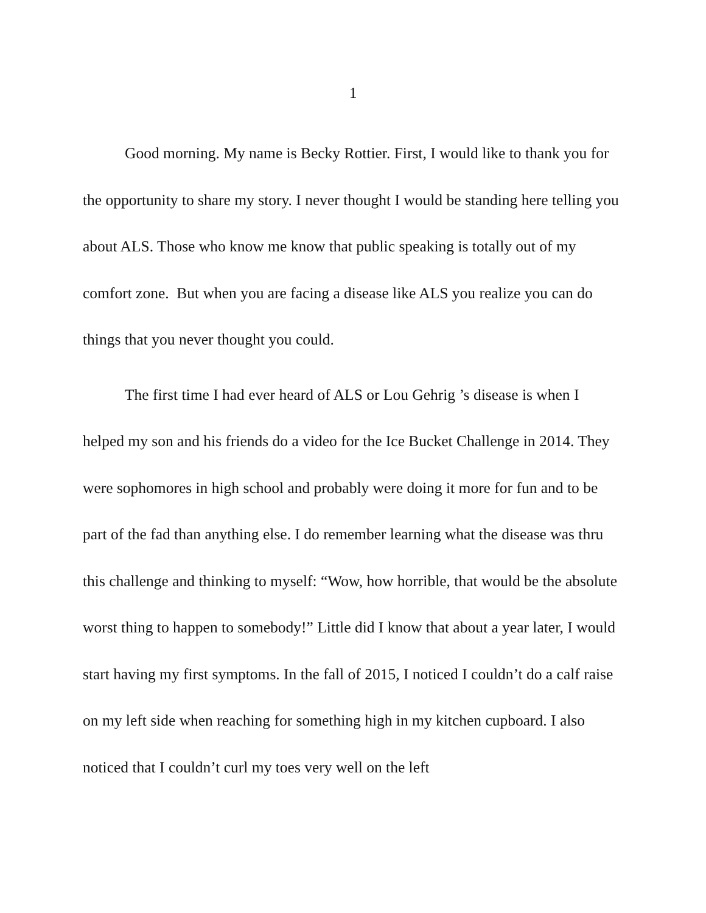1
Good morning. My name is Becky Rottier. First, I would like to thank you for the opportunity to share my story. I never thought I would be standing here telling you about ALS. Those who know me know that public speaking is totally out of my comfort zone. But when you are facing a disease like ALS you realize you can do things that you never thought you could.
The first time I had ever heard of ALS or Lou Gehrig ’s disease is when I helped my son and his friends do a video for the Ice Bucket Challenge in 2014. They were sophomores in high school and probably were doing it more for fun and to be part of the fad than anything else. I do remember learning what the disease was thru this challenge and thinking to myself: “Wow, how horrible, that would be the absolute worst thing to happen to somebody!” Little did I know that about a year later, I would start having my first symptoms. In the fall of 2015, I noticed I couldn’t do a calf raise on my left side when reaching for something high in my kitchen cupboard. I also noticed that I couldn’t curl my toes very well on the left